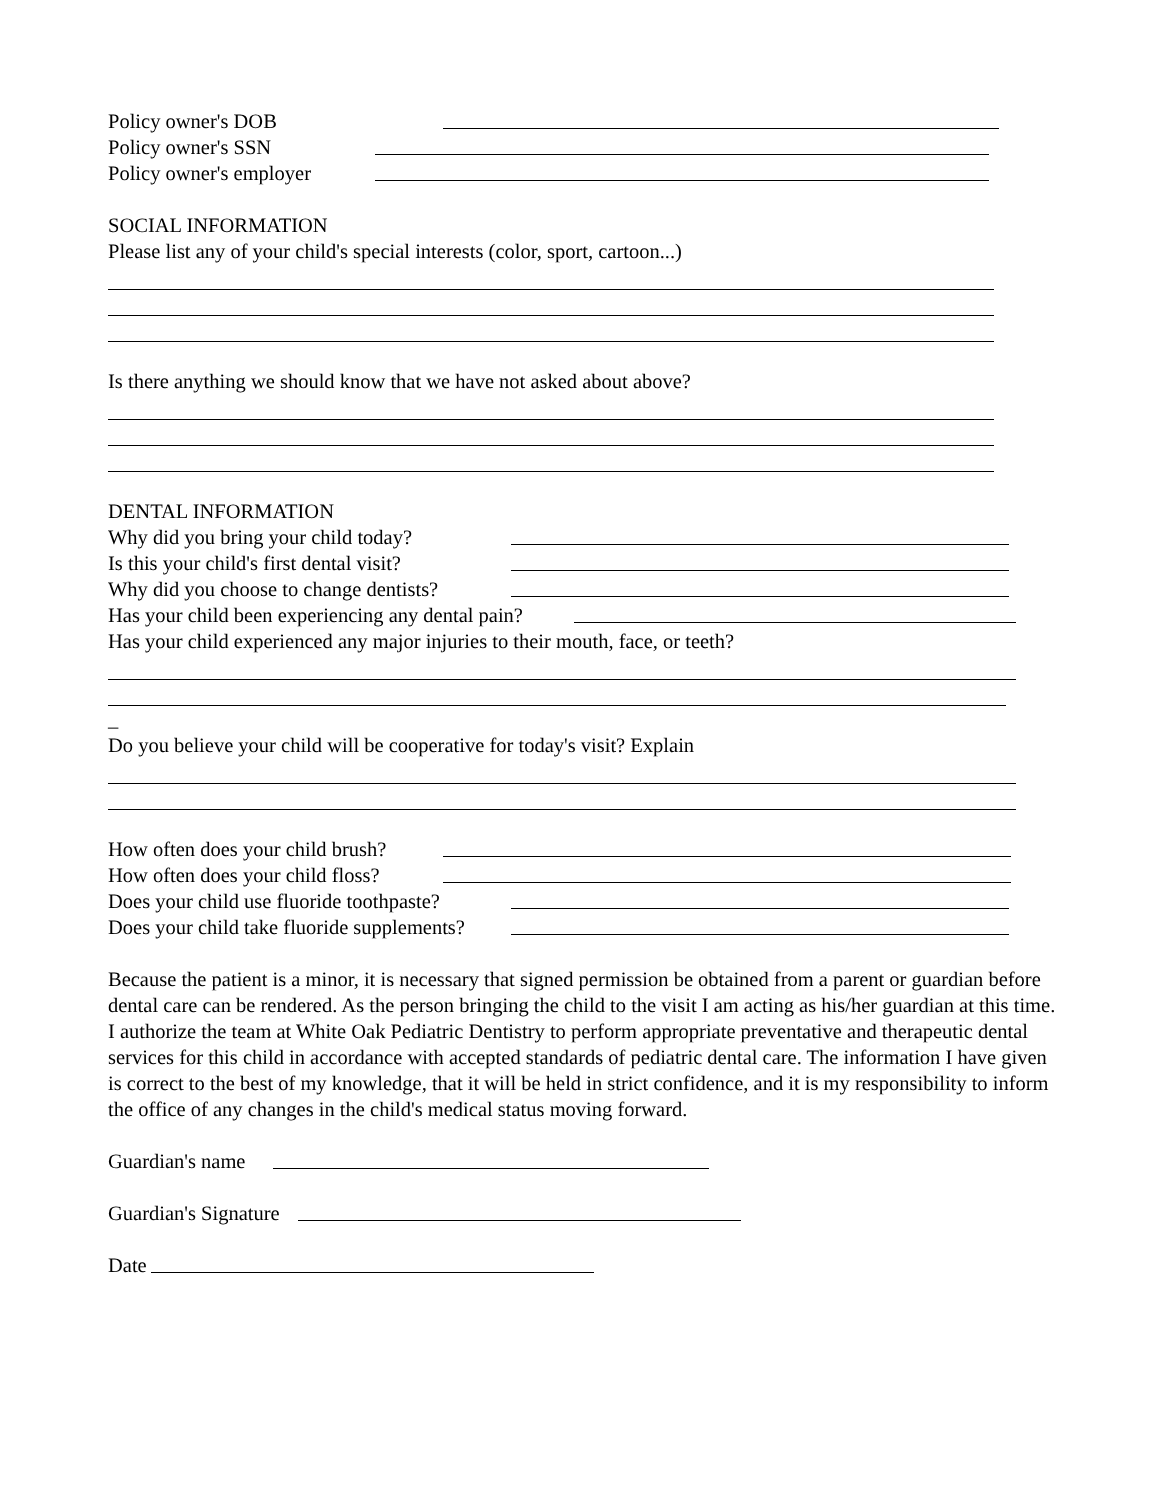Policy owner's DOB
Policy owner's SSN
Policy owner's employer
SOCIAL INFORMATION
Please list any of your child's special interests (color, sport, cartoon...)
Is there anything we should know that we have not asked about above?
DENTAL INFORMATION
Why did you bring your child today?
Is this your child's first dental visit?
Why did you choose to change dentists?
Has your child been experiencing any dental pain?
Has your child experienced any major injuries to their mouth, face, or teeth?
_
Do you believe your child will be cooperative for today's visit? Explain
How often does your child brush?
How often does your child floss?
Does your child use fluoride toothpaste?
Does your child take fluoride supplements?
Because the patient is a minor, it is necessary that signed permission be obtained from a parent or guardian before dental care can be rendered. As the person bringing the child to the visit I am acting as his/her guardian at this time. I authorize the team at White Oak Pediatric Dentistry to perform appropriate preventative and therapeutic dental services for this child in accordance with accepted standards of pediatric dental care. The information I have given is correct to the best of my knowledge, that it will be held in strict confidence, and it is my responsibility to inform the office of any changes in the child's medical status moving forward.
Guardian's name
Guardian's Signature
Date